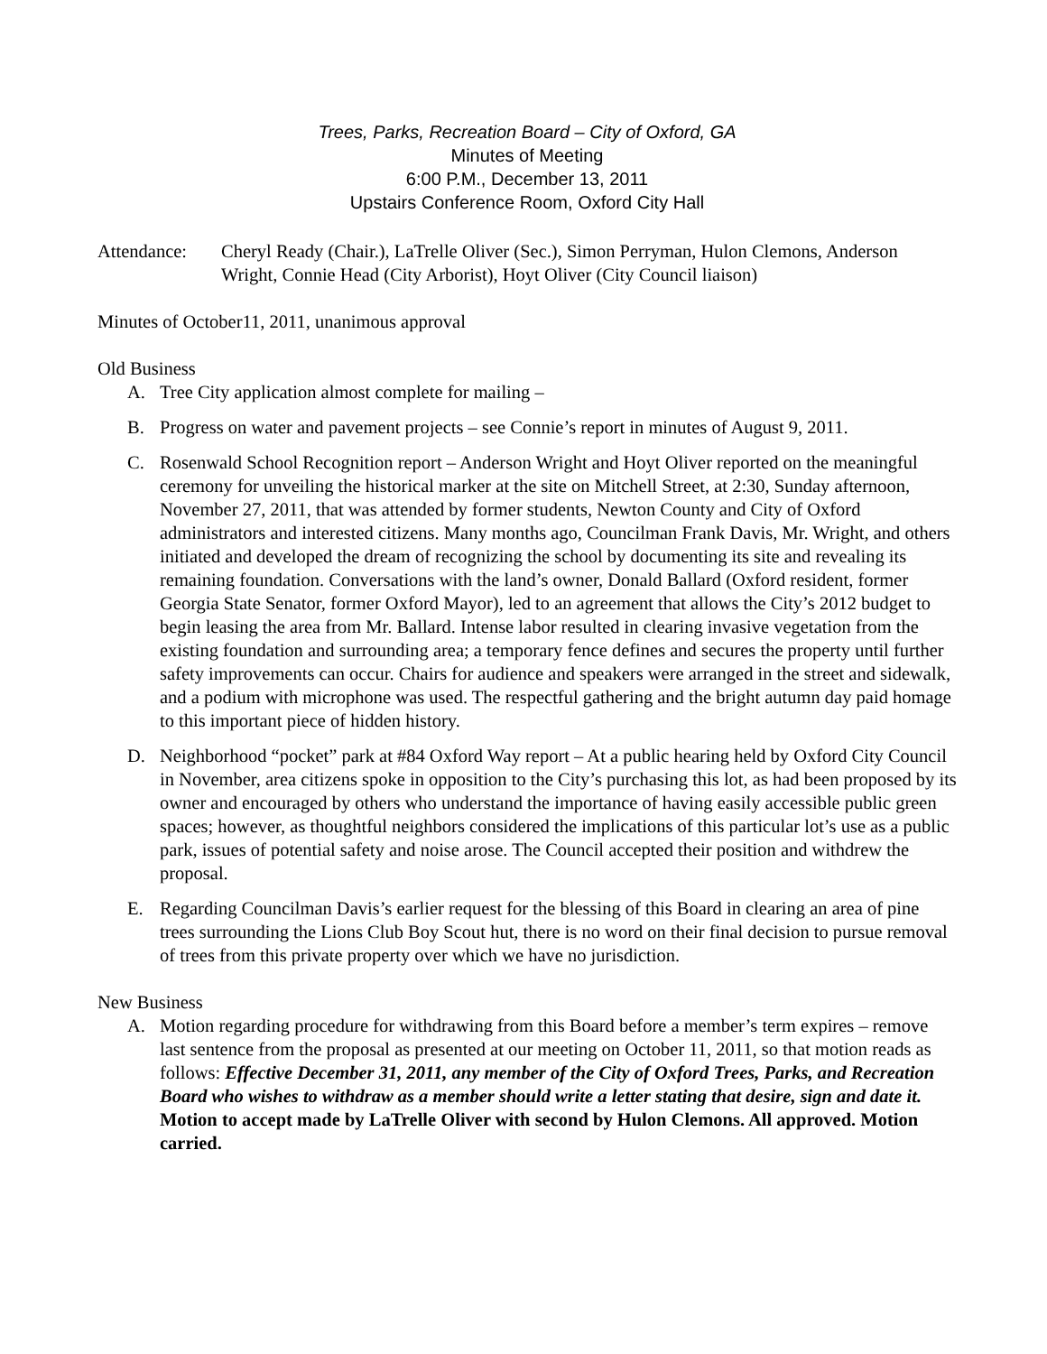Trees, Parks, Recreation Board – City of Oxford, GA
Minutes of Meeting
6:00 P.M., December 13, 2011
Upstairs Conference Room, Oxford City Hall
Attendance: Cheryl Ready (Chair.), LaTrelle Oliver (Sec.), Simon Perryman, Hulon Clemons, Anderson Wright, Connie Head (City Arborist), Hoyt Oliver (City Council liaison)
Minutes of October11, 2011, unanimous approval
Old Business
A. Tree City application almost complete for mailing –
B. Progress on water and pavement projects – see Connie’s report in minutes of August 9, 2011.
C. Rosenwald School Recognition report – Anderson Wright and Hoyt Oliver reported on the meaningful ceremony for unveiling the historical marker at the site on Mitchell Street, at 2:30, Sunday afternoon, November 27, 2011, that was attended by former students, Newton County and City of Oxford administrators and interested citizens. Many months ago, Councilman Frank Davis, Mr. Wright, and others initiated and developed the dream of recognizing the school by documenting its site and revealing its remaining foundation. Conversations with the land’s owner, Donald Ballard (Oxford resident, former Georgia State Senator, former Oxford Mayor), led to an agreement that allows the City’s 2012 budget to begin leasing the area from Mr. Ballard. Intense labor resulted in clearing invasive vegetation from the existing foundation and surrounding area; a temporary fence defines and secures the property until further safety improvements can occur. Chairs for audience and speakers were arranged in the street and sidewalk, and a podium with microphone was used. The respectful gathering and the bright autumn day paid homage to this important piece of hidden history.
D. Neighborhood “pocket” park at #84 Oxford Way report – At a public hearing held by Oxford City Council in November, area citizens spoke in opposition to the City’s purchasing this lot, as had been proposed by its owner and encouraged by others who understand the importance of having easily accessible public green spaces; however, as thoughtful neighbors considered the implications of this particular lot’s use as a public park, issues of potential safety and noise arose. The Council accepted their position and withdrew the proposal.
E. Regarding Councilman Davis’s earlier request for the blessing of this Board in clearing an area of pine trees surrounding the Lions Club Boy Scout hut, there is no word on their final decision to pursue removal of trees from this private property over which we have no jurisdiction.
New Business
A. Motion regarding procedure for withdrawing from this Board before a member’s term expires – remove last sentence from the proposal as presented at our meeting on October 11, 2011, so that motion reads as follows: Effective December 31, 2011, any member of the City of Oxford Trees, Parks, and Recreation Board who wishes to withdraw as a member should write a letter stating that desire, sign and date it.
Motion to accept made by LaTrelle Oliver with second by Hulon Clemons. All approved. Motion carried.